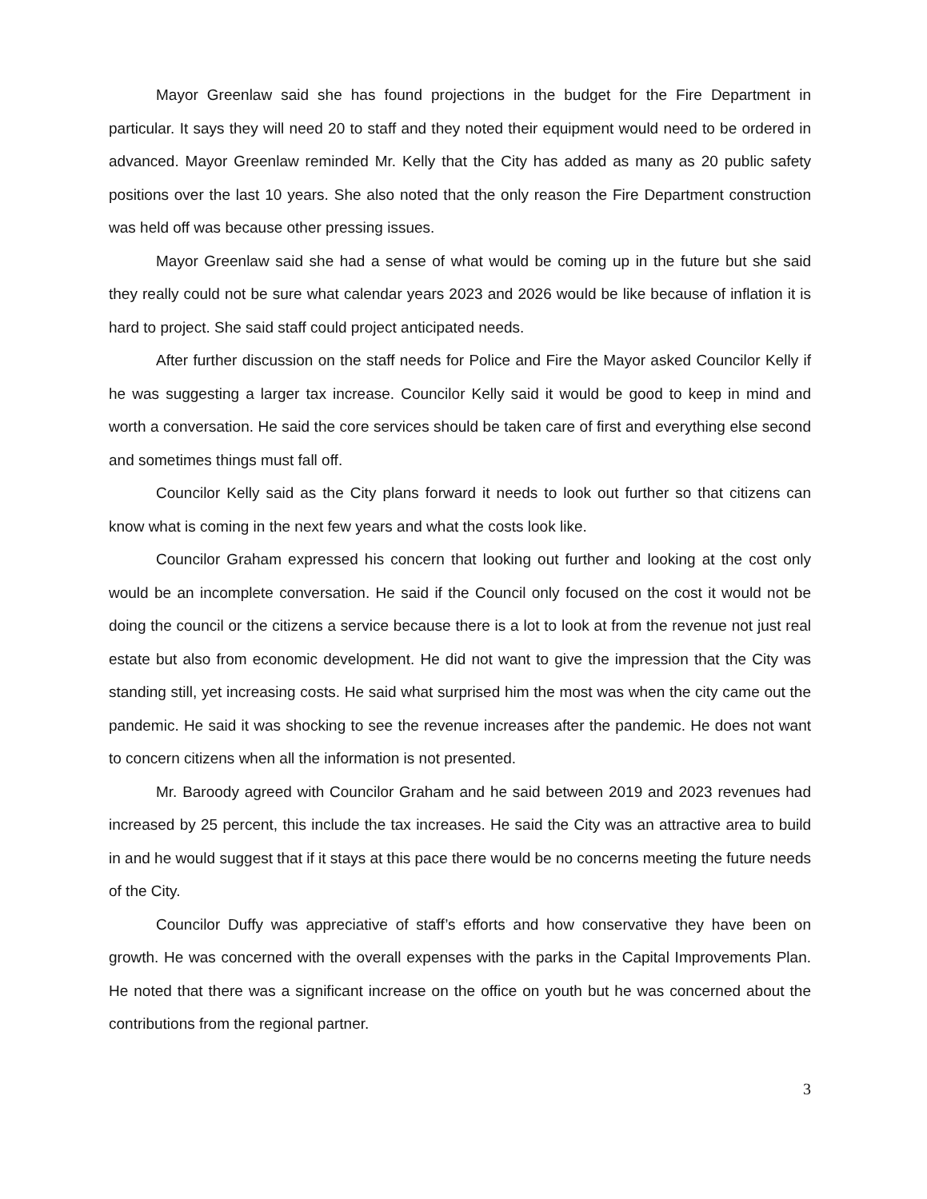Mayor Greenlaw said she has found projections in the budget for the Fire Department in particular. It says they will need 20 to staff and they noted their equipment would need to be ordered in advanced. Mayor Greenlaw reminded Mr. Kelly that the City has added as many as 20 public safety positions over the last 10 years. She also noted that the only reason the Fire Department construction was held off was because other pressing issues.
Mayor Greenlaw said she had a sense of what would be coming up in the future but she said they really could not be sure what calendar years 2023 and 2026 would be like because of inflation it is hard to project. She said staff could project anticipated needs.
After further discussion on the staff needs for Police and Fire the Mayor asked Councilor Kelly if he was suggesting a larger tax increase. Councilor Kelly said it would be good to keep in mind and worth a conversation. He said the core services should be taken care of first and everything else second and sometimes things must fall off.
Councilor Kelly said as the City plans forward it needs to look out further so that citizens can know what is coming in the next few years and what the costs look like.
Councilor Graham expressed his concern that looking out further and looking at the cost only would be an incomplete conversation. He said if the Council only focused on the cost it would not be doing the council or the citizens a service because there is a lot to look at from the revenue not just real estate but also from economic development. He did not want to give the impression that the City was standing still, yet increasing costs. He said what surprised him the most was when the city came out the pandemic. He said it was shocking to see the revenue increases after the pandemic. He does not want to concern citizens when all the information is not presented.
Mr. Baroody agreed with Councilor Graham and he said between 2019 and 2023 revenues had increased by 25 percent, this include the tax increases. He said the City was an attractive area to build in and he would suggest that if it stays at this pace there would be no concerns meeting the future needs of the City.
Councilor Duffy was appreciative of staff’s efforts and how conservative they have been on growth. He was concerned with the overall expenses with the parks in the Capital Improvements Plan. He noted that there was a significant increase on the office on youth but he was concerned about the contributions from the regional partner.
3